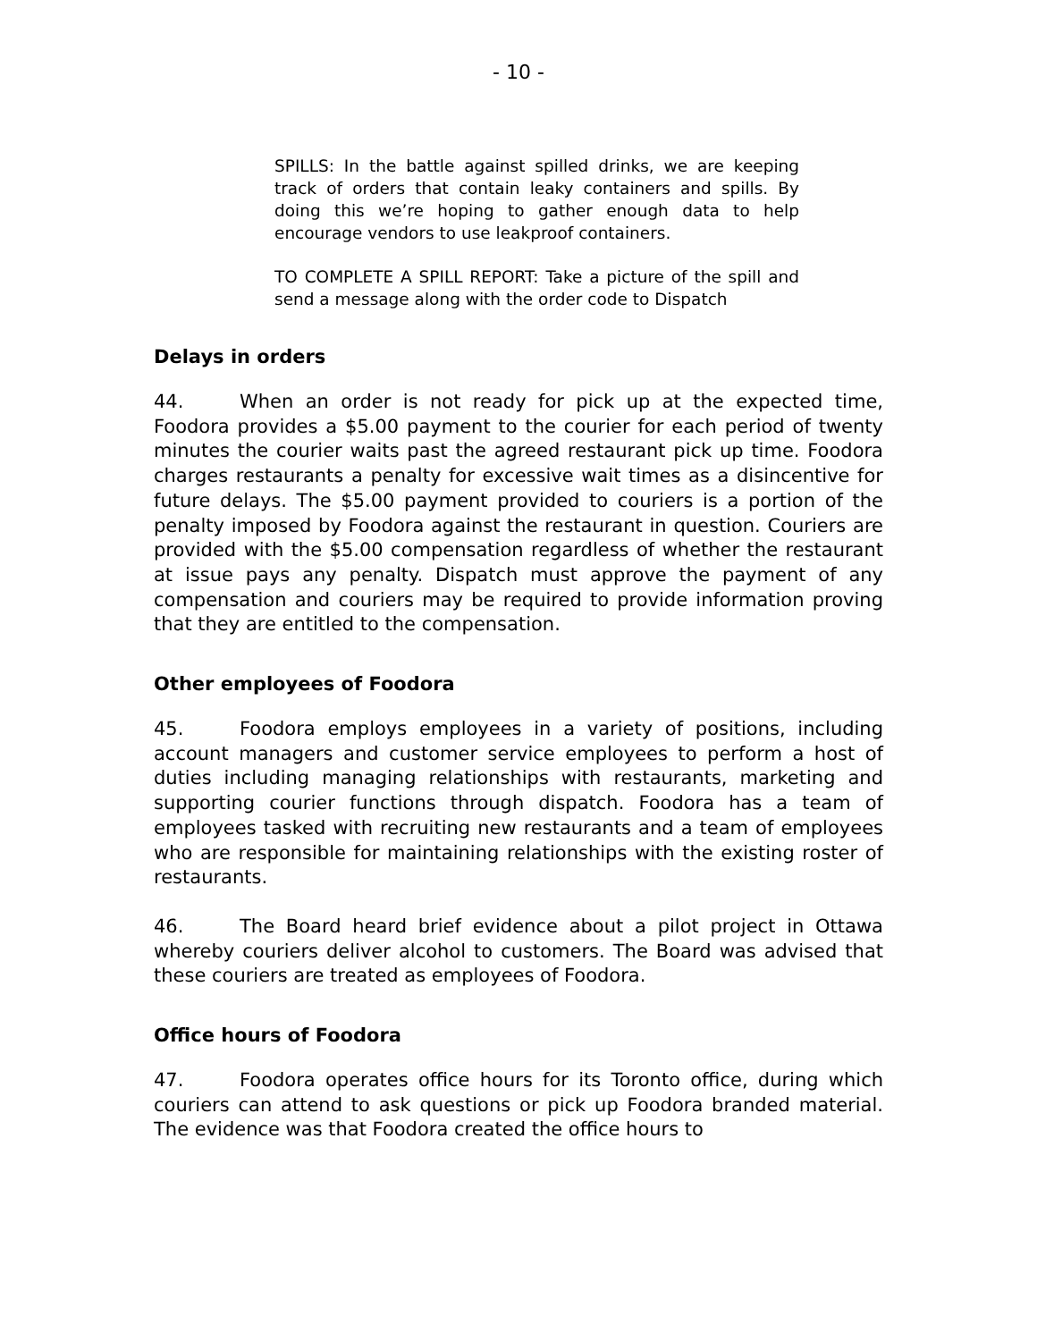- 10 -
SPILLS: In the battle against spilled drinks, we are keeping track of orders that contain leaky containers and spills. By doing this we’re hoping to gather enough data to help encourage vendors to use leakproof containers.
TO COMPLETE A SPILL REPORT: Take a picture of the spill and send a message along with the order code to Dispatch
Delays in orders
44. When an order is not ready for pick up at the expected time, Foodora provides a $5.00 payment to the courier for each period of twenty minutes the courier waits past the agreed restaurant pick up time. Foodora charges restaurants a penalty for excessive wait times as a disincentive for future delays. The $5.00 payment provided to couriers is a portion of the penalty imposed by Foodora against the restaurant in question. Couriers are provided with the $5.00 compensation regardless of whether the restaurant at issue pays any penalty. Dispatch must approve the payment of any compensation and couriers may be required to provide information proving that they are entitled to the compensation.
Other employees of Foodora
45. Foodora employs employees in a variety of positions, including account managers and customer service employees to perform a host of duties including managing relationships with restaurants, marketing and supporting courier functions through dispatch. Foodora has a team of employees tasked with recruiting new restaurants and a team of employees who are responsible for maintaining relationships with the existing roster of restaurants.
46. The Board heard brief evidence about a pilot project in Ottawa whereby couriers deliver alcohol to customers. The Board was advised that these couriers are treated as employees of Foodora.
Office hours of Foodora
47. Foodora operates office hours for its Toronto office, during which couriers can attend to ask questions or pick up Foodora branded material. The evidence was that Foodora created the office hours to